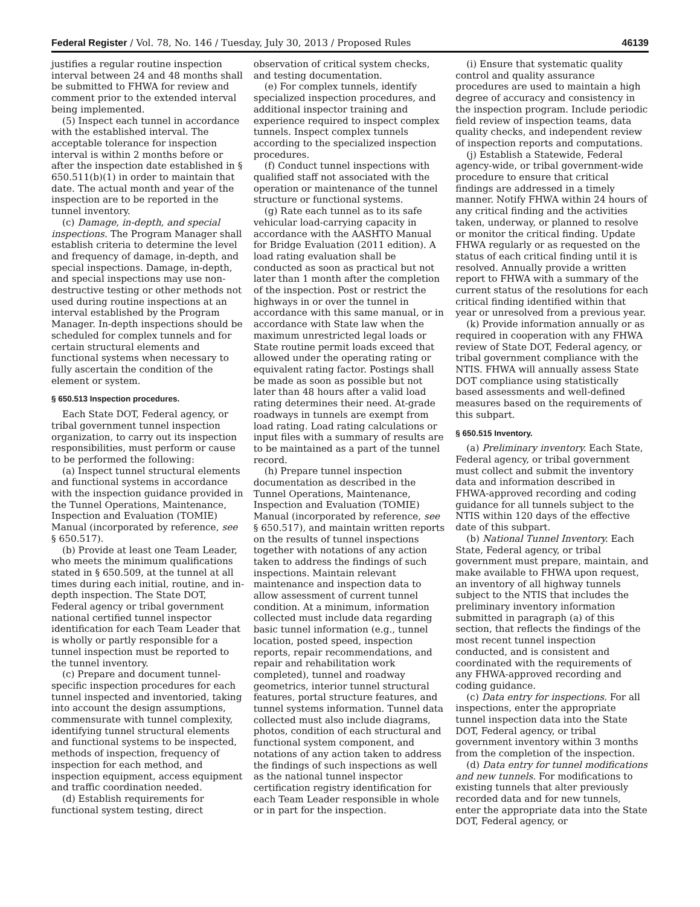Federal Register / Vol. 78, No. 146 / Tuesday, July 30, 2013 / Proposed Rules 46139
justifies a regular routine inspection interval between 24 and 48 months shall be submitted to FHWA for review and comment prior to the extended interval being implemented.
(5) Inspect each tunnel in accordance with the established interval. The acceptable tolerance for inspection interval is within 2 months before or after the inspection date established in § 650.511(b)(1) in order to maintain that date. The actual month and year of the inspection are to be reported in the tunnel inventory.
(c) Damage, in-depth, and special inspections. The Program Manager shall establish criteria to determine the level and frequency of damage, in-depth, and special inspections. Damage, in-depth, and special inspections may use non-destructive testing or other methods not used during routine inspections at an interval established by the Program Manager. In-depth inspections should be scheduled for complex tunnels and for certain structural elements and functional systems when necessary to fully ascertain the condition of the element or system.
§ 650.513 Inspection procedures.
Each State DOT, Federal agency, or tribal government tunnel inspection organization, to carry out its inspection responsibilities, must perform or cause to be performed the following:
(a) Inspect tunnel structural elements and functional systems in accordance with the inspection guidance provided in the Tunnel Operations, Maintenance, Inspection and Evaluation (TOMIE) Manual (incorporated by reference, see § 650.517).
(b) Provide at least one Team Leader, who meets the minimum qualifications stated in § 650.509, at the tunnel at all times during each initial, routine, and in-depth inspection. The State DOT, Federal agency or tribal government national certified tunnel inspector identification for each Team Leader that is wholly or partly responsible for a tunnel inspection must be reported to the tunnel inventory.
(c) Prepare and document tunnel-specific inspection procedures for each tunnel inspected and inventoried, taking into account the design assumptions, commensurate with tunnel complexity, identifying tunnel structural elements and functional systems to be inspected, methods of inspection, frequency of inspection for each method, and inspection equipment, access equipment and traffic coordination needed.
(d) Establish requirements for functional system testing, direct
observation of critical system checks, and testing documentation.
(e) For complex tunnels, identify specialized inspection procedures, and additional inspector training and experience required to inspect complex tunnels. Inspect complex tunnels according to the specialized inspection procedures.
(f) Conduct tunnel inspections with qualified staff not associated with the operation or maintenance of the tunnel structure or functional systems.
(g) Rate each tunnel as to its safe vehicular load-carrying capacity in accordance with the AASHTO Manual for Bridge Evaluation (2011 edition). A load rating evaluation shall be conducted as soon as practical but not later than 1 month after the completion of the inspection. Post or restrict the highways in or over the tunnel in accordance with this same manual, or in accordance with State law when the maximum unrestricted legal loads or State routine permit loads exceed that allowed under the operating rating or equivalent rating factor. Postings shall be made as soon as possible but not later than 48 hours after a valid load rating determines their need. At-grade roadways in tunnels are exempt from load rating. Load rating calculations or input files with a summary of results are to be maintained as a part of the tunnel record.
(h) Prepare tunnel inspection documentation as described in the Tunnel Operations, Maintenance, Inspection and Evaluation (TOMIE) Manual (incorporated by reference, see § 650.517), and maintain written reports on the results of tunnel inspections together with notations of any action taken to address the findings of such inspections. Maintain relevant maintenance and inspection data to allow assessment of current tunnel condition. At a minimum, information collected must include data regarding basic tunnel information (e.g., tunnel location, posted speed, inspection reports, repair recommendations, and repair and rehabilitation work completed), tunnel and roadway geometrics, interior tunnel structural features, portal structure features, and tunnel systems information. Tunnel data collected must also include diagrams, photos, condition of each structural and functional system component, and notations of any action taken to address the findings of such inspections as well as the national tunnel inspector certification registry identification for each Team Leader responsible in whole or in part for the inspection.
(i) Ensure that systematic quality control and quality assurance procedures are used to maintain a high degree of accuracy and consistency in the inspection program. Include periodic field review of inspection teams, data quality checks, and independent review of inspection reports and computations.
(j) Establish a Statewide, Federal agency-wide, or tribal government-wide procedure to ensure that critical findings are addressed in a timely manner. Notify FHWA within 24 hours of any critical finding and the activities taken, underway, or planned to resolve or monitor the critical finding. Update FHWA regularly or as requested on the status of each critical finding until it is resolved. Annually provide a written report to FHWA with a summary of the current status of the resolutions for each critical finding identified within that year or unresolved from a previous year.
(k) Provide information annually or as required in cooperation with any FHWA review of State DOT, Federal agency, or tribal government compliance with the NTIS. FHWA will annually assess State DOT compliance using statistically based assessments and well-defined measures based on the requirements of this subpart.
§ 650.515 Inventory.
(a) Preliminary inventory. Each State, Federal agency, or tribal government must collect and submit the inventory data and information described in FHWA-approved recording and coding guidance for all tunnels subject to the NTIS within 120 days of the effective date of this subpart.
(b) National Tunnel Inventory. Each State, Federal agency, or tribal government must prepare, maintain, and make available to FHWA upon request, an inventory of all highway tunnels subject to the NTIS that includes the preliminary inventory information submitted in paragraph (a) of this section, that reflects the findings of the most recent tunnel inspection conducted, and is consistent and coordinated with the requirements of any FHWA-approved recording and coding guidance.
(c) Data entry for inspections. For all inspections, enter the appropriate tunnel inspection data into the State DOT, Federal agency, or tribal government inventory within 3 months from the completion of the inspection.
(d) Data entry for tunnel modifications and new tunnels. For modifications to existing tunnels that alter previously recorded data and for new tunnels, enter the appropriate data into the State DOT, Federal agency, or